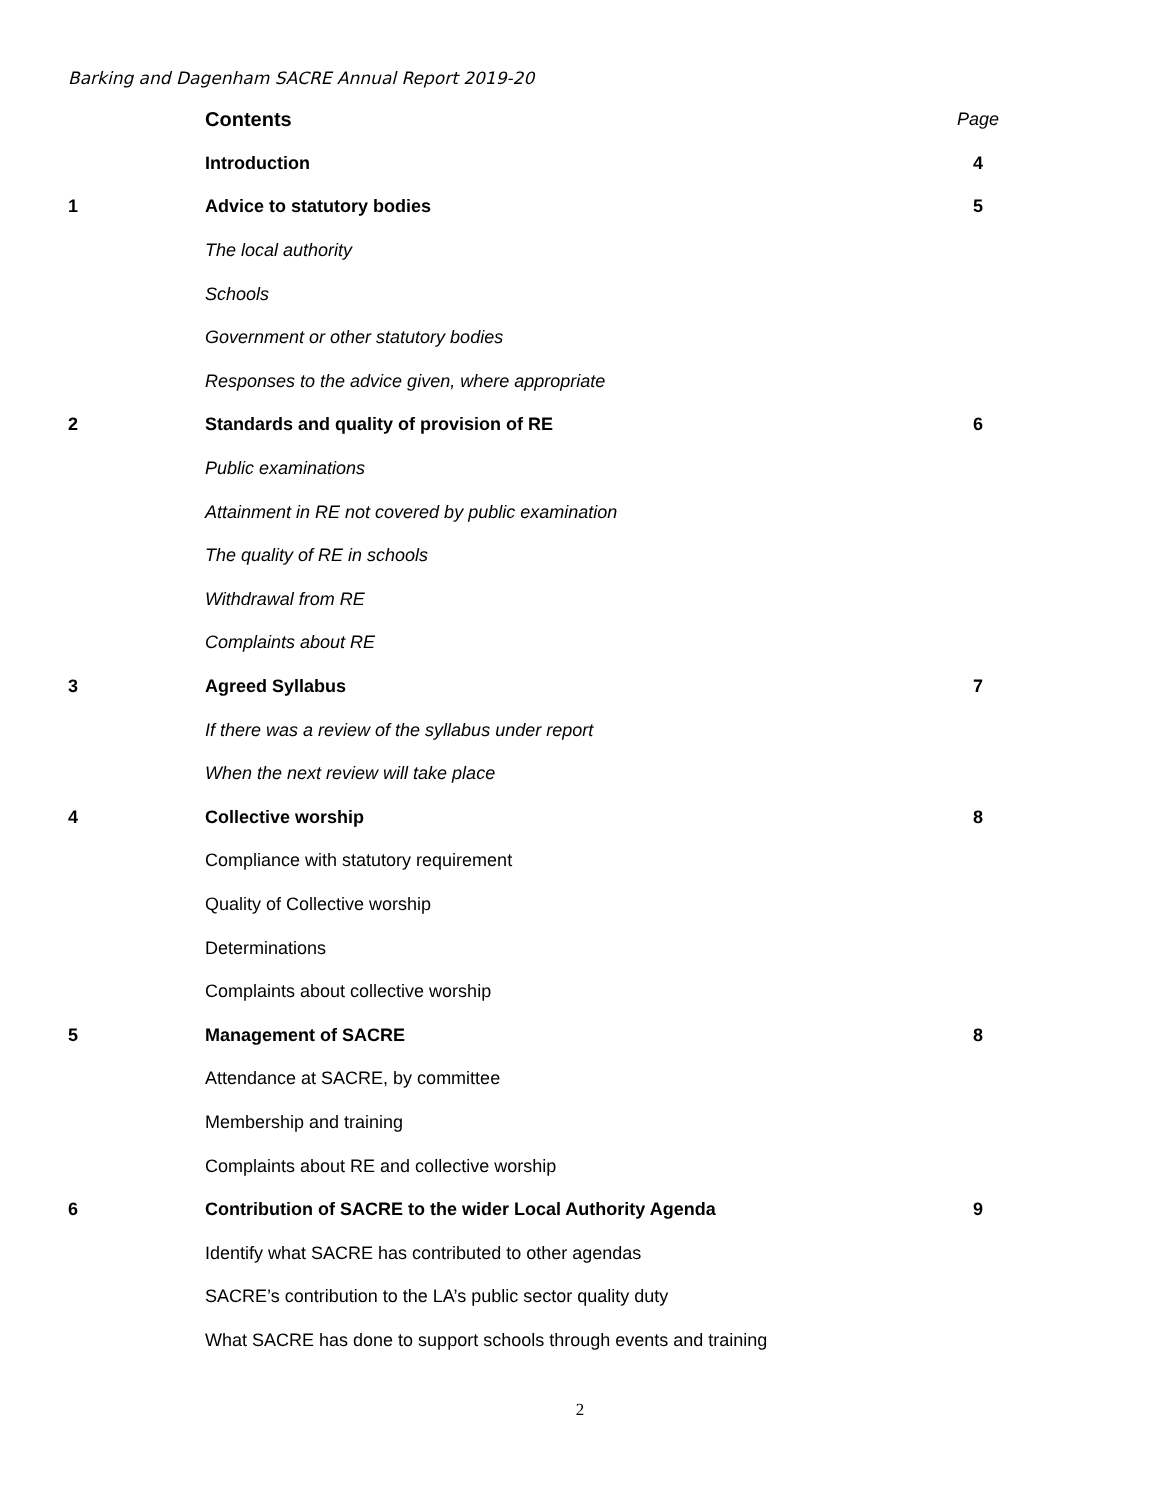Barking and Dagenham SACRE Annual Report 2019-20
| | Contents | Page |
| | Introduction | 4 |
| 1 | Advice to statutory bodies | 5 |
| | The local authority | |
| | Schools | |
| | Government or other statutory bodies | |
| | Responses to the advice given, where appropriate | |
| 2 | Standards and quality of provision of RE | 6 |
| | Public examinations | |
| | Attainment in RE not covered by public examination | |
| | The quality of RE in schools | |
| | Withdrawal from RE | |
| | Complaints about RE | |
| 3 | Agreed Syllabus | 7 |
| | If there was a review of the syllabus under report | |
| | When the next review will take place | |
| 4 | Collective worship | 8 |
| | Compliance with statutory requirement | |
| | Quality of Collective worship | |
| | Determinations | |
| | Complaints about collective worship | |
| 5 | Management of SACRE | 8 |
| | Attendance at SACRE, by committee | |
| | Membership and training | |
| | Complaints about RE and collective worship | |
| 6 | Contribution of SACRE to the wider Local Authority Agenda | 9 |
| | Identify what SACRE has contributed to other agendas | |
| | SACRE’s contribution to the LA’s public sector quality duty | |
| | What SACRE has done to support schools through events and training | |
2